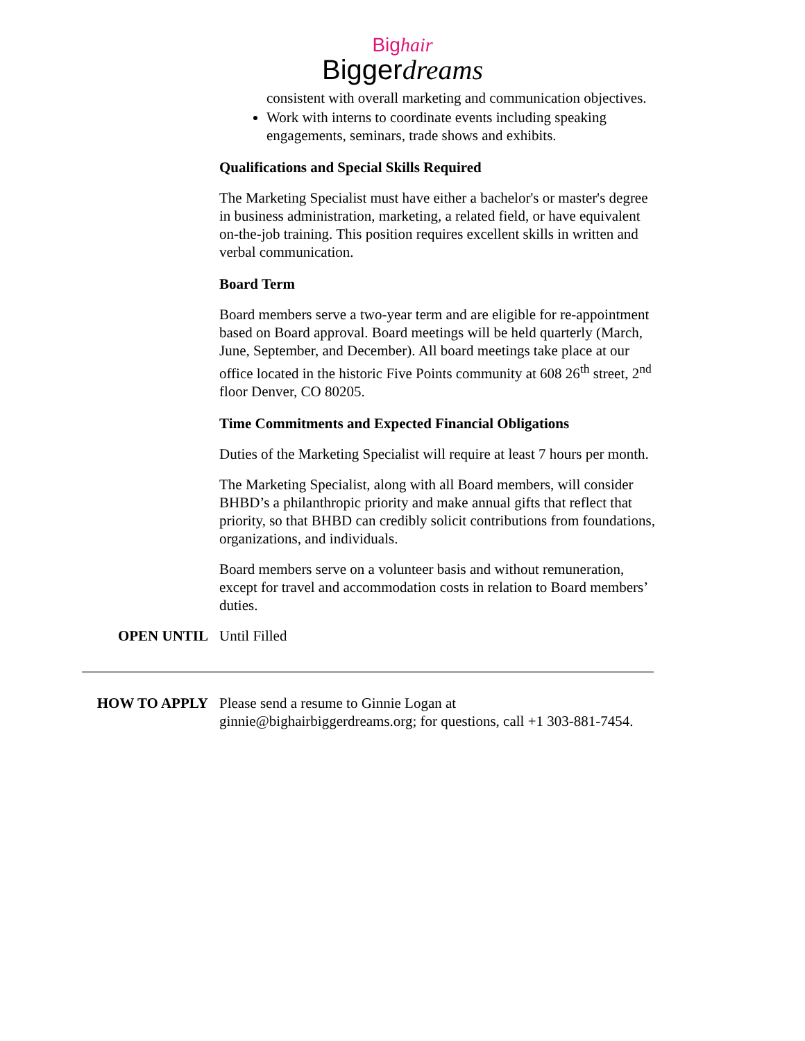Big hair
Biggerdreams
consistent with overall marketing and communication objectives.
Work with interns to coordinate events including speaking engagements, seminars, trade shows and exhibits.
Qualifications and Special Skills Required
The Marketing Specialist must have either a bachelor's or master's degree in business administration, marketing, a related field, or have equivalent on-the-job training. This position requires excellent skills in written and verbal communication.
Board Term
Board members serve a two-year term and are eligible for re-appointment based on Board approval. Board meetings will be held quarterly (March, June, September, and December). All board meetings take place at our office located in the historic Five Points community at 608 26<sup>th</sup> street, 2<sup>nd</sup> floor Denver, CO 80205.
Time Commitments and Expected Financial Obligations
Duties of the Marketing Specialist will require at least 7 hours per month.
The Marketing Specialist, along with all Board members, will consider BHBD’s a philanthropic priority and make annual gifts that reflect that priority, so that BHBD can credibly solicit contributions from foundations, organizations, and individuals.
Board members serve on a volunteer basis and without remuneration, except for travel and accommodation costs in relation to Board members’ duties.
OPEN UNTIL Until Filled
HOW TO APPLY Please send a resume to Ginnie Logan at ginnie@bighairbiggerdreams.org; for questions, call +1 303-881-7454.